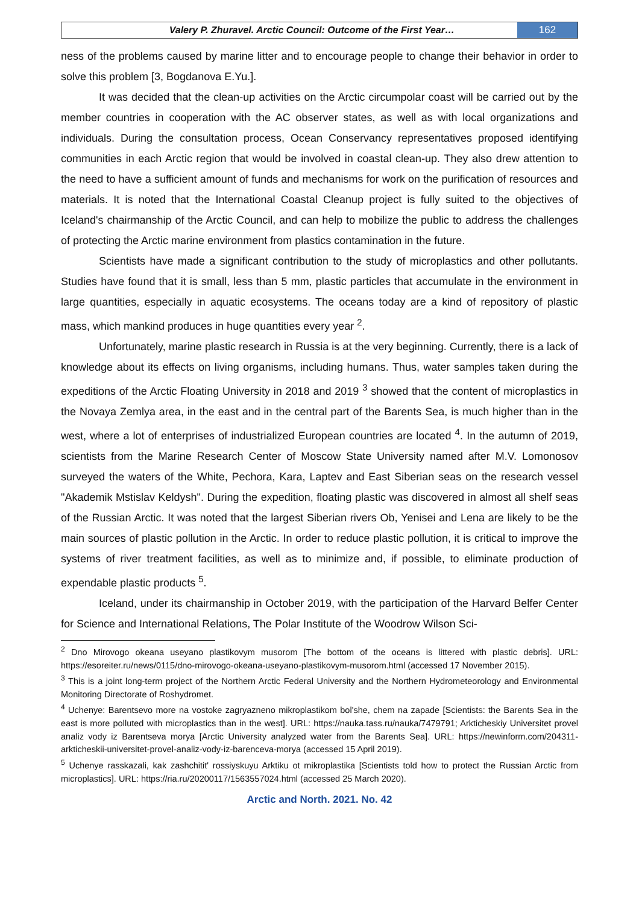Valery P. Zhuravel. Arctic Council: Outcome of the First Year…
162
ness of the problems caused by marine litter and to encourage people to change their behavior in order to solve this problem [3, Bogdanova E.Yu.].
It was decided that the clean-up activities on the Arctic circumpolar coast will be carried out by the member countries in cooperation with the AC observer states, as well as with local organizations and individuals. During the consultation process, Ocean Conservancy representatives proposed identifying communities in each Arctic region that would be involved in coastal clean-up. They also drew attention to the need to have a sufficient amount of funds and mechanisms for work on the purification of resources and materials. It is noted that the International Coastal Cleanup project is fully suited to the objectives of Iceland's chairmanship of the Arctic Council, and can help to mobilize the public to address the challenges of protecting the Arctic marine environment from plastics contamination in the future.
Scientists have made a significant contribution to the study of microplastics and other pollutants. Studies have found that it is small, less than 5 mm, plastic particles that accumulate in the environment in large quantities, especially in aquatic ecosystems. The oceans today are a kind of repository of plastic mass, which mankind produces in huge quantities every year <sup>2</sup>.
Unfortunately, marine plastic research in Russia is at the very beginning. Currently, there is a lack of knowledge about its effects on living organisms, including humans. Thus, water samples taken during the expeditions of the Arctic Floating University in 2018 and 2019 <sup>3</sup> showed that the content of microplastics in the Novaya Zemlya area, in the east and in the central part of the Barents Sea, is much higher than in the west, where a lot of enterprises of industrialized European countries are located <sup>4</sup>. In the autumn of 2019, scientists from the Marine Research Center of Moscow State University named after M.V. Lomonosov surveyed the waters of the White, Pechora, Kara, Laptev and East Siberian seas on the research vessel "Akademik Mstislav Keldysh". During the expedition, floating plastic was discovered in almost all shelf seas of the Russian Arctic. It was noted that the largest Siberian rivers Ob, Yenisei and Lena are likely to be the main sources of plastic pollution in the Arctic. In order to reduce plastic pollution, it is critical to improve the systems of river treatment facilities, as well as to minimize and, if possible, to eliminate production of expendable plastic products <sup>5</sup>.
Iceland, under its chairmanship in October 2019, with the participation of the Harvard Belfer Center for Science and International Relations, The Polar Institute of the Woodrow Wilson Sci-
<sup>2</sup> Dno Mirovogo okeana useyano plastikovym musorom [The bottom of the oceans is littered with plastic debris]. URL: https://esoreiter.ru/news/0115/dno-mirovogo-okeana-useyano-plastikovym-musorom.html (accessed 17 November 2015).
<sup>3</sup> This is a joint long-term project of the Northern Arctic Federal University and the Northern Hydrometeorology and Environmental Monitoring Directorate of Roshydromet.
<sup>4</sup> Uchenye: Barentsevo more na vostoke zagryazneno mikroplastikom bol'she, chem na zapade [Scientists: the Barents Sea in the east is more polluted with microplastics than in the west]. URL: https://nauka.tass.ru/nauka/7479791; Arkticheskiy Universitet provel analiz vody iz Barentseva morya [Arctic University analyzed water from the Barents Sea]. URL: https://newinform.com/204311-arkticheskii-universitet-provel-analiz-vody-iz-barenceva-morya (accessed 15 April 2019).
<sup>5</sup> Uchenye rasskazali, kak zashchitit' rossiyskuyu Arktiku ot mikroplastika [Scientists told how to protect the Russian Arctic from microplastics]. URL: https://ria.ru/20200117/1563557024.html (accessed 25 March 2020).
Arctic and North. 2021. No. 42